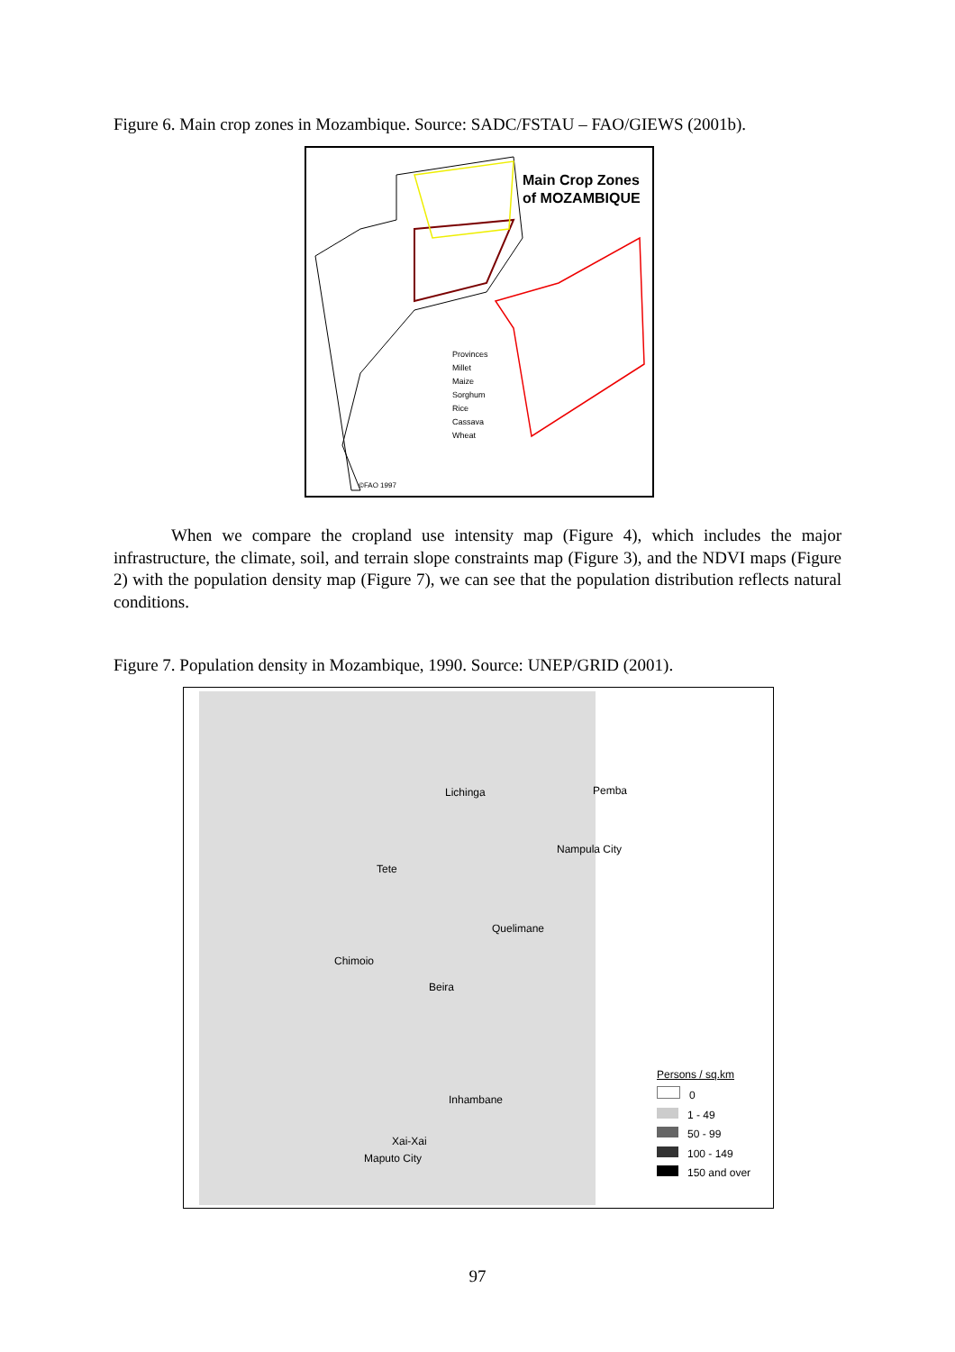Figure 6. Main crop zones in Mozambique. Source: SADC/FSTAU – FAO/GIEWS (2001b).
Main Crop Zones
of MOZAMBIQUE
Provinces
Millet
Maize
Sorghum
Rice
Cassava
Wheat
©FAO 1997
When we compare the cropland use intensity map (Figure 4), which includes the major infrastructure, the climate, soil, and terrain slope constraints map (Figure 3), and the NDVI maps (Figure 2) with the population density map (Figure 7), we can see that the population distribution reflects natural conditions.
Figure 7. Population density in Mozambique, 1990. Source: UNEP/GRID (2001).
Lichinga Pemba
Nampula City
Tete
Quelimane
Chimoio
Beira
Inhambane
Xai-Xai
Maputo City
Persons / sq.km
0
1 - 49
50 - 99
100 - 149
150 and over
97